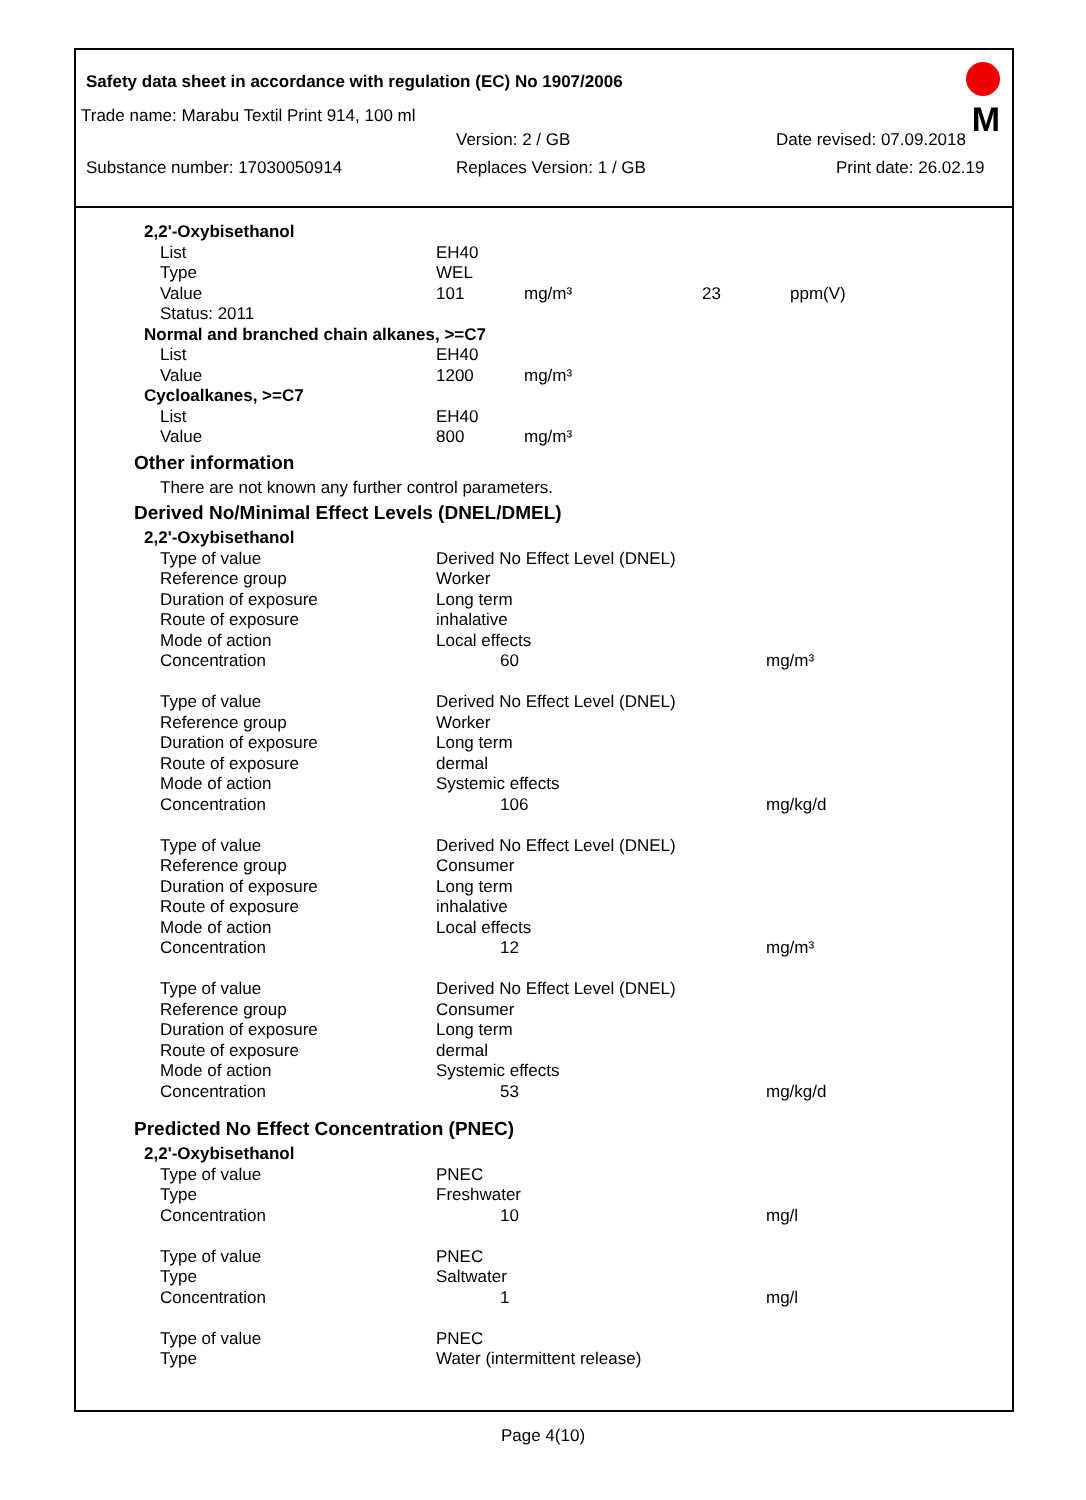Safety data sheet in accordance with regulation (EC) No 1907/2006
M
Trade name: Marabu Textil Print 914, 100 ml
Version: 2 / GB Date revised: 07.09.2018
Substance number: 17030050914 Replaces Version: 1 / GB Print date: 26.02.19
| 2,2'-Oxybisethanol | | | | |
| List | EH40 | | | |
| Type | WEL | | | |
| Value | 101 | mg/m³ | 23 | ppm(V) |
| Status: 2011 | | | | |
| Normal and branched chain alkanes, >=C7 | | | | |
| List | EH40 | | | |
| Value | 1200 | mg/m³ | | |
| Cycloalkanes, >=C7 | | | | |
| List | EH40 | | | |
| Value | 800 | mg/m³ | | |
| Other information | | | | |
| There are not known any further control parameters. | | | | |
| Derived No/Minimal Effect Levels (DNEL/DMEL) | | | | |
| 2,2'-Oxybisethanol | | | | |
| Type of value | Derived No Effect Level (DNEL) | | | |
| Reference group | Worker | | | |
| Duration of exposure | Long term | | | |
| Route of exposure | inhalative | | | |
| Mode of action | Local effects | | | |
| Concentration | 60 | | mg/m³ | |
| Type of value | Derived No Effect Level (DNEL) | | | |
| Reference group | Worker | | | |
| Duration of exposure | Long term | | | |
| Route of exposure | dermal | | | |
| Mode of action | Systemic effects | | | |
| Concentration | 106 | | mg/kg/d | |
| Type of value | Derived No Effect Level (DNEL) | | | |
| Reference group | Consumer | | | |
| Duration of exposure | Long term | | | |
| Route of exposure | inhalative | | | |
| Mode of action | Local effects | | | |
| Concentration | 12 | | mg/m³ | |
| Type of value | Derived No Effect Level (DNEL) | | | |
| Reference group | Consumer | | | |
| Duration of exposure | Long term | | | |
| Route of exposure | dermal | | | |
| Mode of action | Systemic effects | | | |
| Concentration | 53 | | mg/kg/d | |
| Predicted No Effect Concentration (PNEC) | | | | |
| 2,2'-Oxybisethanol | | | | |
| Type of value | PNEC | | | |
| Type | Freshwater | | | |
| Concentration | 10 | | mg/l | |
| Type of value | PNEC | | | |
| Type | Saltwater | | | |
| Concentration | 1 | | mg/l | |
| Type of value | PNEC | | | |
| Type | Water (intermittent release) | | | |
Page 4(10)